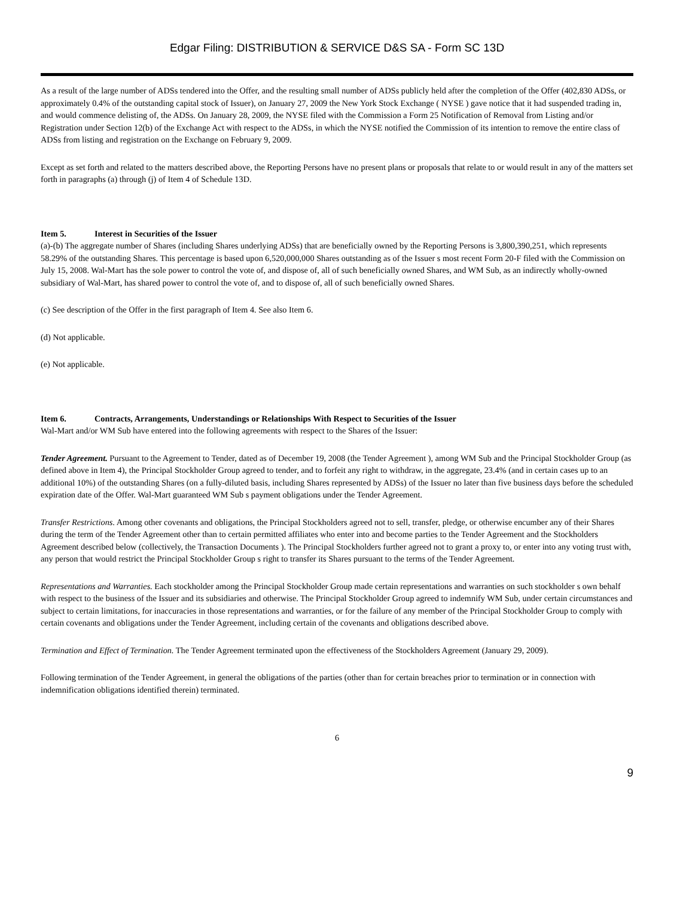Edgar Filing: DISTRIBUTION & SERVICE D&S SA - Form SC 13D
As a result of the large number of ADSs tendered into the Offer, and the resulting small number of ADSs publicly held after the completion of the Offer (402,830 ADSs, or approximately 0.4% of the outstanding capital stock of Issuer), on January 27, 2009 the New York Stock Exchange ( NYSE ) gave notice that it had suspended trading in, and would commence delisting of, the ADSs. On January 28, 2009, the NYSE filed with the Commission a Form 25 Notification of Removal from Listing and/or Registration under Section 12(b) of the Exchange Act with respect to the ADSs, in which the NYSE notified the Commission of its intention to remove the entire class of ADSs from listing and registration on the Exchange on February 9, 2009.
Except as set forth and related to the matters described above, the Reporting Persons have no present plans or proposals that relate to or would result in any of the matters set forth in paragraphs (a) through (j) of Item 4 of Schedule 13D.
Item 5. Interest in Securities of the Issuer
(a)-(b) The aggregate number of Shares (including Shares underlying ADSs) that are beneficially owned by the Reporting Persons is 3,800,390,251, which represents 58.29% of the outstanding Shares. This percentage is based upon 6,520,000,000 Shares outstanding as of the Issuer s most recent Form 20-F filed with the Commission on July 15, 2008. Wal-Mart has the sole power to control the vote of, and dispose of, all of such beneficially owned Shares, and WM Sub, as an indirectly wholly-owned subsidiary of Wal-Mart, has shared power to control the vote of, and to dispose of, all of such beneficially owned Shares.
(c) See description of the Offer in the first paragraph of Item 4. See also Item 6.
(d) Not applicable.
(e) Not applicable.
Item 6. Contracts, Arrangements, Understandings or Relationships With Respect to Securities of the Issuer
Wal-Mart and/or WM Sub have entered into the following agreements with respect to the Shares of the Issuer:
Tender Agreement. Pursuant to the Agreement to Tender, dated as of December 19, 2008 (the Tender Agreement ), among WM Sub and the Principal Stockholder Group (as defined above in Item 4), the Principal Stockholder Group agreed to tender, and to forfeit any right to withdraw, in the aggregate, 23.4% (and in certain cases up to an additional 10%) of the outstanding Shares (on a fully-diluted basis, including Shares represented by ADSs) of the Issuer no later than five business days before the scheduled expiration date of the Offer. Wal-Mart guaranteed WM Sub s payment obligations under the Tender Agreement.
Transfer Restrictions. Among other covenants and obligations, the Principal Stockholders agreed not to sell, transfer, pledge, or otherwise encumber any of their Shares during the term of the Tender Agreement other than to certain permitted affiliates who enter into and become parties to the Tender Agreement and the Stockholders Agreement described below (collectively, the Transaction Documents ). The Principal Stockholders further agreed not to grant a proxy to, or enter into any voting trust with, any person that would restrict the Principal Stockholder Group s right to transfer its Shares pursuant to the terms of the Tender Agreement.
Representations and Warranties. Each stockholder among the Principal Stockholder Group made certain representations and warranties on such stockholder s own behalf with respect to the business of the Issuer and its subsidiaries and otherwise. The Principal Stockholder Group agreed to indemnify WM Sub, under certain circumstances and subject to certain limitations, for inaccuracies in those representations and warranties, or for the failure of any member of the Principal Stockholder Group to comply with certain covenants and obligations under the Tender Agreement, including certain of the covenants and obligations described above.
Termination and Effect of Termination. The Tender Agreement terminated upon the effectiveness of the Stockholders Agreement (January 29, 2009).
Following termination of the Tender Agreement, in general the obligations of the parties (other than for certain breaches prior to termination or in connection with indemnification obligations identified therein) terminated.
6
9